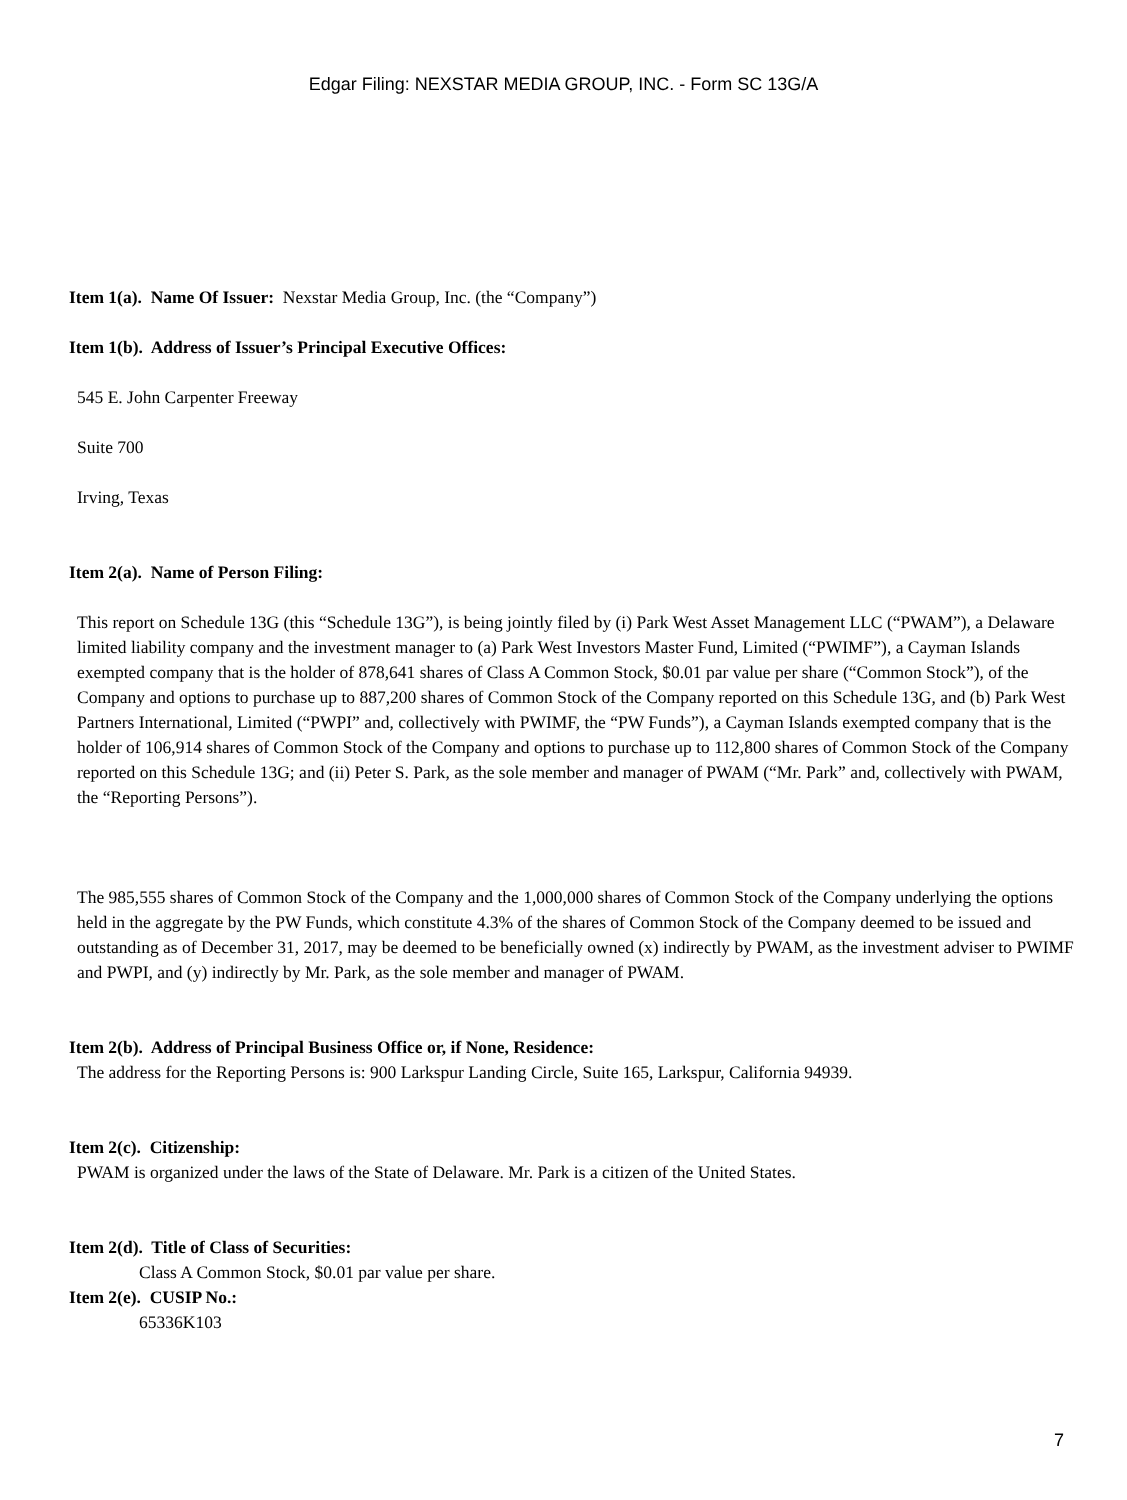Edgar Filing: NEXSTAR MEDIA GROUP, INC. - Form SC 13G/A
Item 1(a). Name Of Issuer: Nexstar Media Group, Inc. (the “Company”)
Item 1(b). Address of Issuer’s Principal Executive Offices:
545 E. John Carpenter Freeway
Suite 700
Irving, Texas
Item 2(a). Name of Person Filing:
This report on Schedule 13G (this “Schedule 13G”), is being jointly filed by (i) Park West Asset Management LLC (“PWAM”), a Delaware limited liability company and the investment manager to (a) Park West Investors Master Fund, Limited (“PWIMF”), a Cayman Islands exempted company that is the holder of 878,641 shares of Class A Common Stock, $0.01 par value per share (“Common Stock”), of the Company and options to purchase up to 887,200 shares of Common Stock of the Company reported on this Schedule 13G, and (b) Park West Partners International, Limited (“PWPI” and, collectively with PWIMF, the “PW Funds”), a Cayman Islands exempted company that is the holder of 106,914 shares of Common Stock of the Company and options to purchase up to 112,800 shares of Common Stock of the Company reported on this Schedule 13G; and (ii) Peter S. Park, as the sole member and manager of PWAM (“Mr. Park” and, collectively with PWAM, the “Reporting Persons”).
The 985,555 shares of Common Stock of the Company and the 1,000,000 shares of Common Stock of the Company underlying the options held in the aggregate by the PW Funds, which constitute 4.3% of the shares of Common Stock of the Company deemed to be issued and outstanding as of December 31, 2017, may be deemed to be beneficially owned (x) indirectly by PWAM, as the investment adviser to PWIMF and PWPI, and (y) indirectly by Mr. Park, as the sole member and manager of PWAM.
Item 2(b). Address of Principal Business Office or, if None, Residence:
The address for the Reporting Persons is: 900 Larkspur Landing Circle, Suite 165, Larkspur, California 94939.
Item 2(c). Citizenship:
PWAM is organized under the laws of the State of Delaware. Mr. Park is a citizen of the United States.
Item 2(d). Title of Class of Securities:
Class A Common Stock, $0.01 par value per share.
Item 2(e). CUSIP No.:
65336K103
7